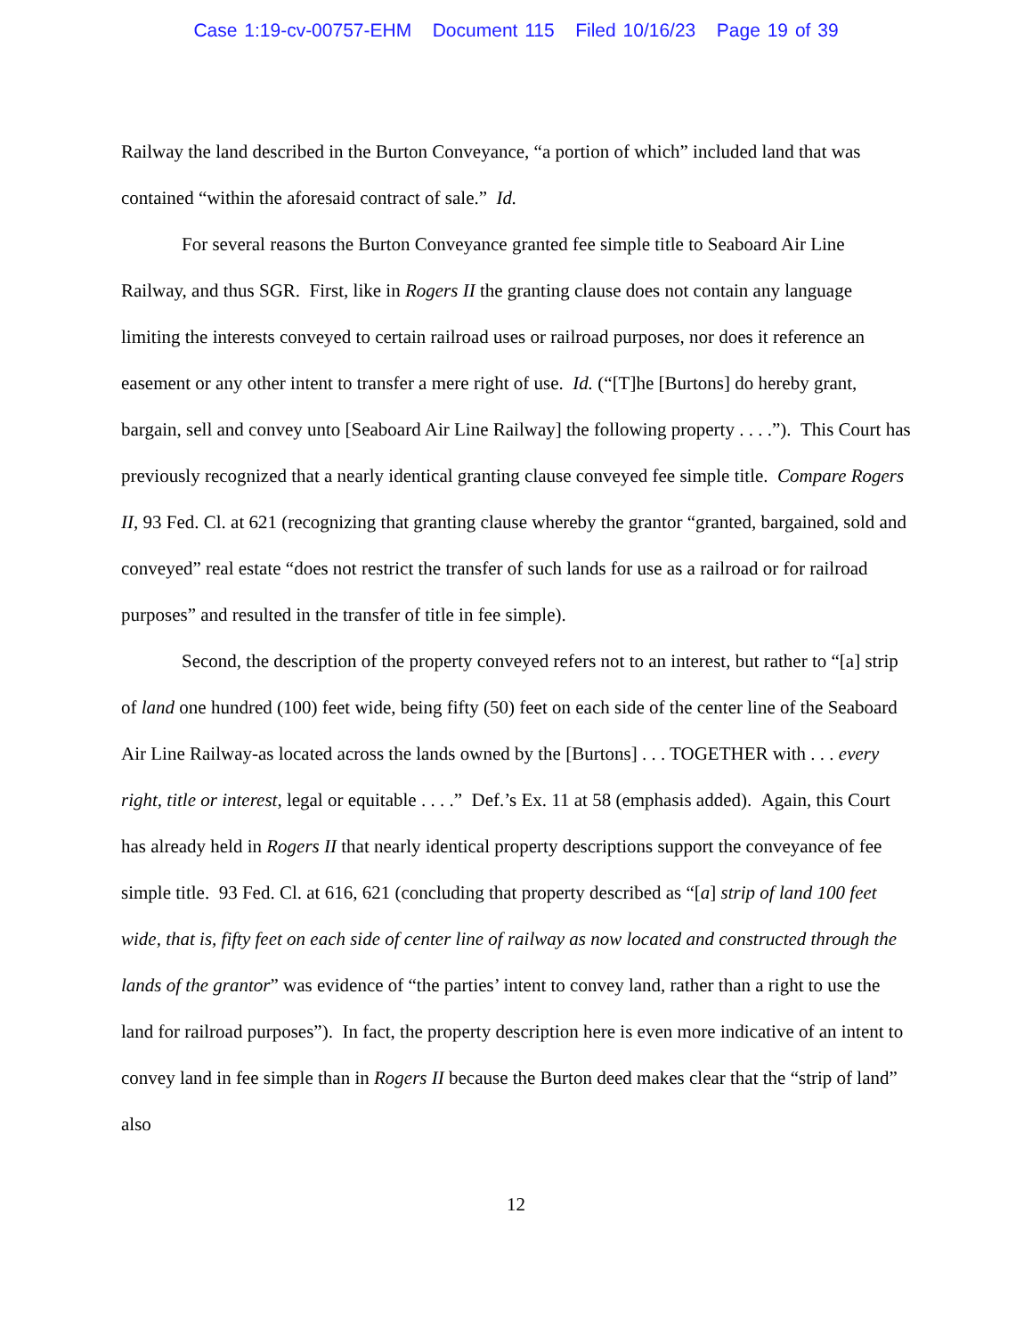Case 1:19-cv-00757-EHM Document 115 Filed 10/16/23 Page 19 of 39
Railway the land described in the Burton Conveyance, “a portion of which” included land that was contained “within the aforesaid contract of sale.” Id.
For several reasons the Burton Conveyance granted fee simple title to Seaboard Air Line Railway, and thus SGR. First, like in Rogers II the granting clause does not contain any language limiting the interests conveyed to certain railroad uses or railroad purposes, nor does it reference an easement or any other intent to transfer a mere right of use. Id. (“[T]he [Burtons] do hereby grant, bargain, sell and convey unto [Seaboard Air Line Railway] the following property . . . .”). This Court has previously recognized that a nearly identical granting clause conveyed fee simple title. Compare Rogers II, 93 Fed. Cl. at 621 (recognizing that granting clause whereby the grantor “granted, bargained, sold and conveyed” real estate “does not restrict the transfer of such lands for use as a railroad or for railroad purposes” and resulted in the transfer of title in fee simple).
Second, the description of the property conveyed refers not to an interest, but rather to “[a] strip of land one hundred (100) feet wide, being fifty (50) feet on each side of the center line of the Seaboard Air Line Railway-as located across the lands owned by the [Burtons] . . . TOGETHER with . . . every right, title or interest, legal or equitable . . . .” Def.’s Ex. 11 at 58 (emphasis added). Again, this Court has already held in Rogers II that nearly identical property descriptions support the conveyance of fee simple title. 93 Fed. Cl. at 616, 621 (concluding that property described as “[a] strip of land 100 feet wide, that is, fifty feet on each side of center line of railway as now located and constructed through the lands of the grantor” was evidence of “the parties’ intent to convey land, rather than a right to use the land for railroad purposes”). In fact, the property description here is even more indicative of an intent to convey land in fee simple than in Rogers II because the Burton deed makes clear that the “strip of land” also
12